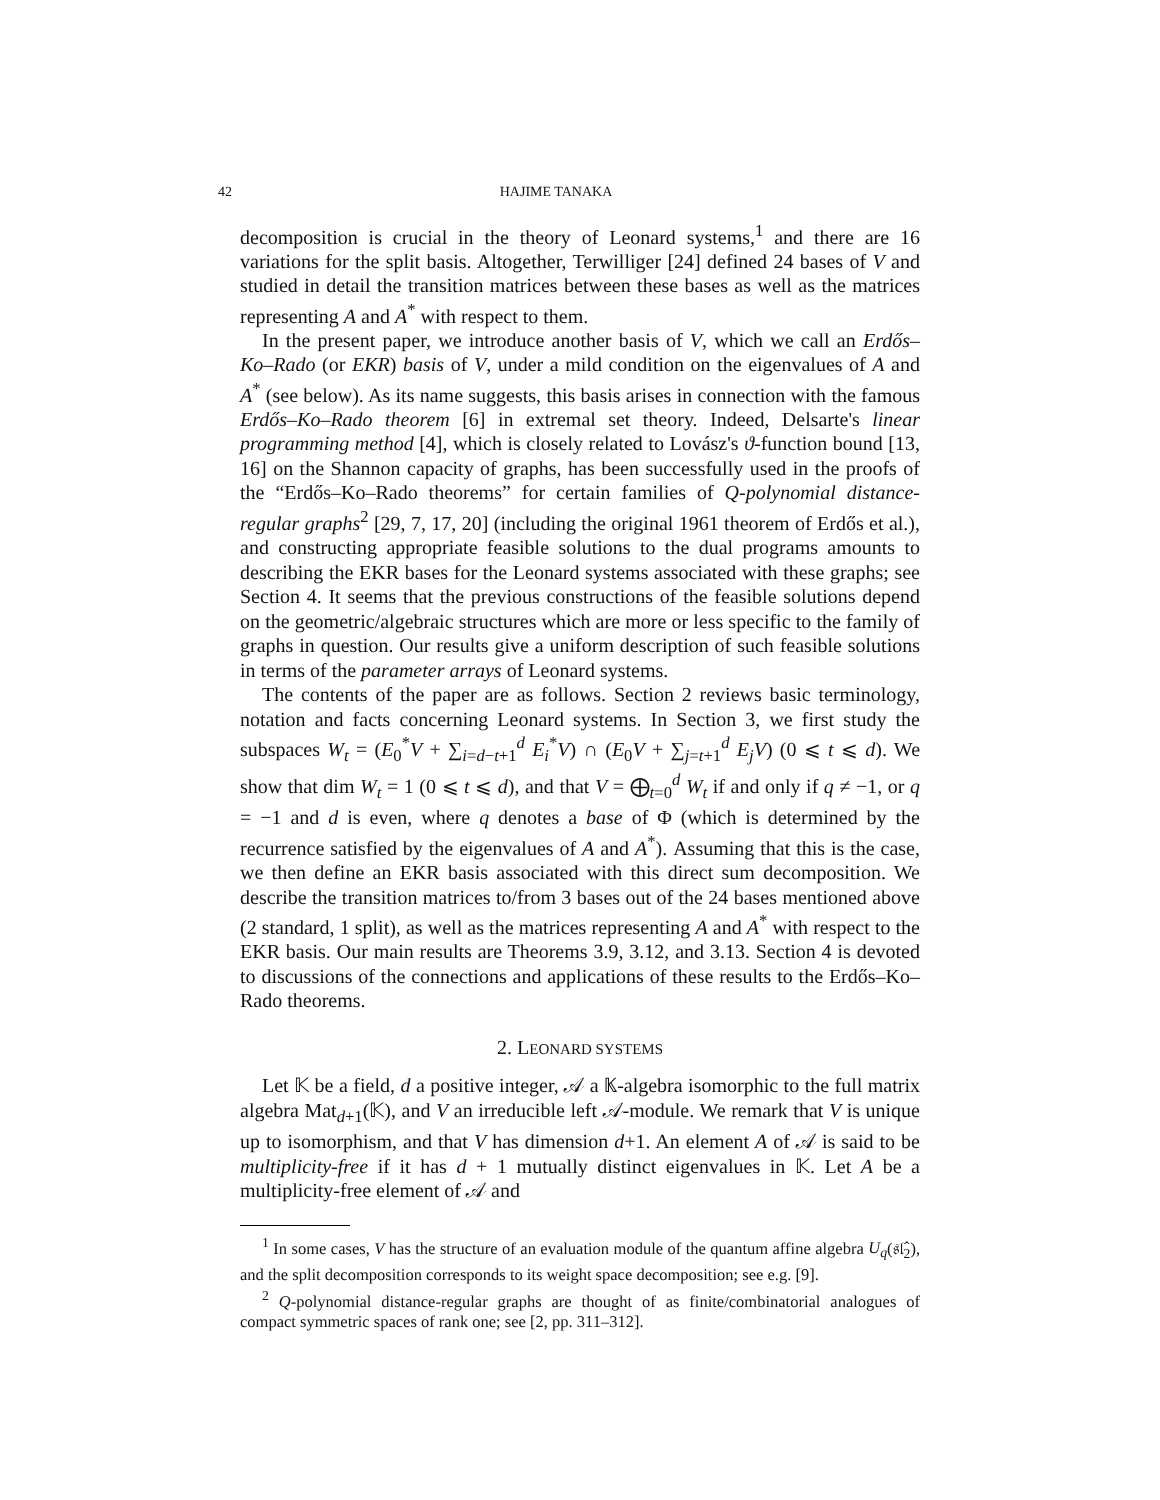42 HAJIME TANAKA
decomposition is crucial in the theory of Leonard systems,<sup>1</sup> and there are 16 variations for the split basis. Altogether, Terwilliger [24] defined 24 bases of V and studied in detail the transition matrices between these bases as well as the matrices representing A and A<sup>*</sup> with respect to them.
In the present paper, we introduce another basis of V, which we call an Erdős–Ko–Rado (or EKR) basis of V, under a mild condition on the eigenvalues of A and A<sup>*</sup> (see below). As its name suggests, this basis arises in connection with the famous Erdős–Ko–Rado theorem [6] in extremal set theory. Indeed, Delsarte's linear programming method [4], which is closely related to Lovász's ϑ-function bound [13, 16] on the Shannon capacity of graphs, has been successfully used in the proofs of the “Erdős–Ko–Rado theorems” for certain families of Q-polynomial distance-regular graphs<sup>2</sup> [29, 7, 17, 20] (including the original 1961 theorem of Erdős et al.), and constructing appropriate feasible solutions to the dual programs amounts to describing the EKR bases for the Leonard systems associated with these graphs; see Section 4. It seems that the previous constructions of the feasible solutions depend on the geometric/algebraic structures which are more or less specific to the family of graphs in question. Our results give a uniform description of such feasible solutions in terms of the parameter arrays of Leonard systems.
The contents of the paper are as follows. Section 2 reviews basic terminology, notation and facts concerning Leonard systems. In Section 3, we first study the subspaces W<sub>t</sub> = (E<sub>0</sub><sup>*</sup>V + ∑<sub>i=d−t+1</sub><sup>d</sup> E<sub>i</sub><sup>*</sup>V) ∩ (E<sub>0</sub>V + ∑<sub>j=t+1</sub><sup>d</sup> E<sub>j</sub>V) (0 ⩽ t ⩽ d). We show that dim W<sub>t</sub> = 1 (0 ⩽ t ⩽ d), and that V = ⨁<sub>t=0</sub><sup>d</sup> W<sub>t</sub> if and only if q ≠ −1, or q = −1 and d is even, where q denotes a base of Φ (which is determined by the recurrence satisfied by the eigenvalues of A and A<sup>*</sup>). Assuming that this is the case, we then define an EKR basis associated with this direct sum decomposition. We describe the transition matrices to/from 3 bases out of the 24 bases mentioned above (2 standard, 1 split), as well as the matrices representing A and A<sup>*</sup> with respect to the EKR basis. Our main results are Theorems 3.9, 3.12, and 3.13. Section 4 is devoted to discussions of the connections and applications of these results to the Erdős–Ko–Rado theorems.
2. LEONARD SYSTEMS
Let 𝕂 be a field, d a positive integer, 𝒜 a 𝕂-algebra isomorphic to the full matrix algebra Mat<sub>d+1</sub>(𝕂), and V an irreducible left 𝒜-module. We remark that V is unique up to isomorphism, and that V has dimension d+1. An element A of 𝒜 is said to be multiplicity-free if it has d + 1 mutually distinct eigenvalues in 𝕂. Let A be a multiplicity-free element of 𝒜 and
<sup>1</sup> In some cases, V has the structure of an evaluation module of the quantum affine algebra U<sub>q</sub>(𝔰𝔩̂<sub>2</sub>), and the split decomposition corresponds to its weight space decomposition; see e.g. [9].
<sup>2</sup> Q-polynomial distance-regular graphs are thought of as finite/combinatorial analogues of compact symmetric spaces of rank one; see [2, pp. 311–312].